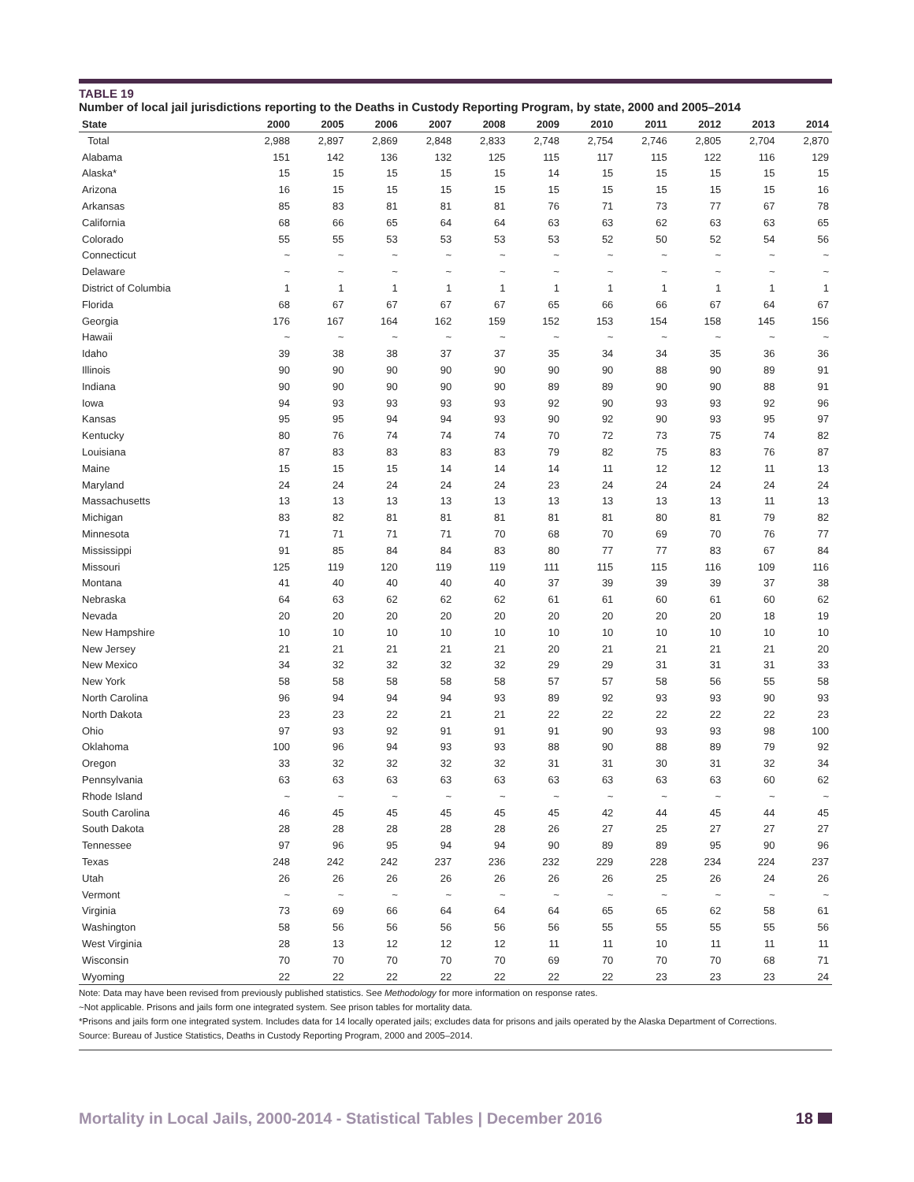TABLE 19
Number of local jail jurisdictions reporting to the Deaths in Custody Reporting Program, by state, 2000 and 2005–2014
| State | 2000 | 2005 | 2006 | 2007 | 2008 | 2009 | 2010 | 2011 | 2012 | 2013 | 2014 |
| --- | --- | --- | --- | --- | --- | --- | --- | --- | --- | --- | --- |
| Total | 2,988 | 2,897 | 2,869 | 2,848 | 2,833 | 2,748 | 2,754 | 2,746 | 2,805 | 2,704 | 2,870 |
| Alabama | 151 | 142 | 136 | 132 | 125 | 115 | 117 | 115 | 122 | 116 | 129 |
| Alaska* | 15 | 15 | 15 | 15 | 15 | 14 | 15 | 15 | 15 | 15 | 15 |
| Arizona | 16 | 15 | 15 | 15 | 15 | 15 | 15 | 15 | 15 | 15 | 16 |
| Arkansas | 85 | 83 | 81 | 81 | 81 | 76 | 71 | 73 | 77 | 67 | 78 |
| California | 68 | 66 | 65 | 64 | 64 | 63 | 63 | 62 | 63 | 63 | 65 |
| Colorado | 55 | 55 | 53 | 53 | 53 | 53 | 52 | 50 | 52 | 54 | 56 |
| Connecticut | ~ | ~ | ~ | ~ | ~ | ~ | ~ | ~ | ~ | ~ | ~ |
| Delaware | ~ | ~ | ~ | ~ | ~ | ~ | ~ | ~ | ~ | ~ | ~ |
| District of Columbia | 1 | 1 | 1 | 1 | 1 | 1 | 1 | 1 | 1 | 1 | 1 |
| Florida | 68 | 67 | 67 | 67 | 67 | 65 | 66 | 66 | 67 | 64 | 67 |
| Georgia | 176 | 167 | 164 | 162 | 159 | 152 | 153 | 154 | 158 | 145 | 156 |
| Hawaii | ~ | ~ | ~ | ~ | ~ | ~ | ~ | ~ | ~ | ~ | ~ |
| Idaho | 39 | 38 | 38 | 37 | 37 | 35 | 34 | 34 | 35 | 36 | 36 |
| Illinois | 90 | 90 | 90 | 90 | 90 | 90 | 90 | 88 | 90 | 89 | 91 |
| Indiana | 90 | 90 | 90 | 90 | 90 | 89 | 89 | 90 | 90 | 88 | 91 |
| Iowa | 94 | 93 | 93 | 93 | 93 | 92 | 90 | 93 | 93 | 92 | 96 |
| Kansas | 95 | 95 | 94 | 94 | 93 | 90 | 92 | 90 | 93 | 95 | 97 |
| Kentucky | 80 | 76 | 74 | 74 | 74 | 70 | 72 | 73 | 75 | 74 | 82 |
| Louisiana | 87 | 83 | 83 | 83 | 83 | 79 | 82 | 75 | 83 | 76 | 87 |
| Maine | 15 | 15 | 15 | 14 | 14 | 14 | 11 | 12 | 12 | 11 | 13 |
| Maryland | 24 | 24 | 24 | 24 | 24 | 23 | 24 | 24 | 24 | 24 | 24 |
| Massachusetts | 13 | 13 | 13 | 13 | 13 | 13 | 13 | 13 | 13 | 11 | 13 |
| Michigan | 83 | 82 | 81 | 81 | 81 | 81 | 81 | 80 | 81 | 79 | 82 |
| Minnesota | 71 | 71 | 71 | 71 | 70 | 68 | 70 | 69 | 70 | 76 | 77 |
| Mississippi | 91 | 85 | 84 | 84 | 83 | 80 | 77 | 77 | 83 | 67 | 84 |
| Missouri | 125 | 119 | 120 | 119 | 119 | 111 | 115 | 115 | 116 | 109 | 116 |
| Montana | 41 | 40 | 40 | 40 | 40 | 37 | 39 | 39 | 39 | 37 | 38 |
| Nebraska | 64 | 63 | 62 | 62 | 62 | 61 | 61 | 60 | 61 | 60 | 62 |
| Nevada | 20 | 20 | 20 | 20 | 20 | 20 | 20 | 20 | 20 | 18 | 19 |
| New Hampshire | 10 | 10 | 10 | 10 | 10 | 10 | 10 | 10 | 10 | 10 | 10 |
| New Jersey | 21 | 21 | 21 | 21 | 21 | 20 | 21 | 21 | 21 | 21 | 20 |
| New Mexico | 34 | 32 | 32 | 32 | 32 | 29 | 29 | 31 | 31 | 31 | 33 |
| New York | 58 | 58 | 58 | 58 | 58 | 57 | 57 | 58 | 56 | 55 | 58 |
| North Carolina | 96 | 94 | 94 | 94 | 93 | 89 | 92 | 93 | 93 | 90 | 93 |
| North Dakota | 23 | 23 | 22 | 21 | 21 | 22 | 22 | 22 | 22 | 22 | 23 |
| Ohio | 97 | 93 | 92 | 91 | 91 | 91 | 90 | 93 | 93 | 98 | 100 |
| Oklahoma | 100 | 96 | 94 | 93 | 93 | 88 | 90 | 88 | 89 | 79 | 92 |
| Oregon | 33 | 32 | 32 | 32 | 32 | 31 | 31 | 30 | 31 | 32 | 34 |
| Pennsylvania | 63 | 63 | 63 | 63 | 63 | 63 | 63 | 63 | 63 | 60 | 62 |
| Rhode Island | ~ | ~ | ~ | ~ | ~ | ~ | ~ | ~ | ~ | ~ | ~ |
| South Carolina | 46 | 45 | 45 | 45 | 45 | 45 | 42 | 44 | 45 | 44 | 45 |
| South Dakota | 28 | 28 | 28 | 28 | 28 | 26 | 27 | 25 | 27 | 27 | 27 |
| Tennessee | 97 | 96 | 95 | 94 | 94 | 90 | 89 | 89 | 95 | 90 | 96 |
| Texas | 248 | 242 | 242 | 237 | 236 | 232 | 229 | 228 | 234 | 224 | 237 |
| Utah | 26 | 26 | 26 | 26 | 26 | 26 | 26 | 25 | 26 | 24 | 26 |
| Vermont | ~ | ~ | ~ | ~ | ~ | ~ | ~ | ~ | ~ | ~ | ~ |
| Virginia | 73 | 69 | 66 | 64 | 64 | 64 | 65 | 65 | 62 | 58 | 61 |
| Washington | 58 | 56 | 56 | 56 | 56 | 56 | 55 | 55 | 55 | 55 | 56 |
| West Virginia | 28 | 13 | 12 | 12 | 12 | 11 | 11 | 10 | 11 | 11 | 11 |
| Wisconsin | 70 | 70 | 70 | 70 | 70 | 69 | 70 | 70 | 70 | 68 | 71 |
| Wyoming | 22 | 22 | 22 | 22 | 22 | 22 | 22 | 23 | 23 | 23 | 24 |
Note: Data may have been revised from previously published statistics. See Methodology for more information on response rates.
~Not applicable. Prisons and jails form one integrated system. See prison tables for mortality data.
*Prisons and jails form one integrated system. Includes data for 14 locally operated jails; excludes data for prisons and jails operated by the Alaska Department of Corrections.
Source: Bureau of Justice Statistics, Deaths in Custody Reporting Program, 2000 and 2005–2014.
Mortality in Local Jails, 2000-2014 - Statistical Tables | December 2016 18